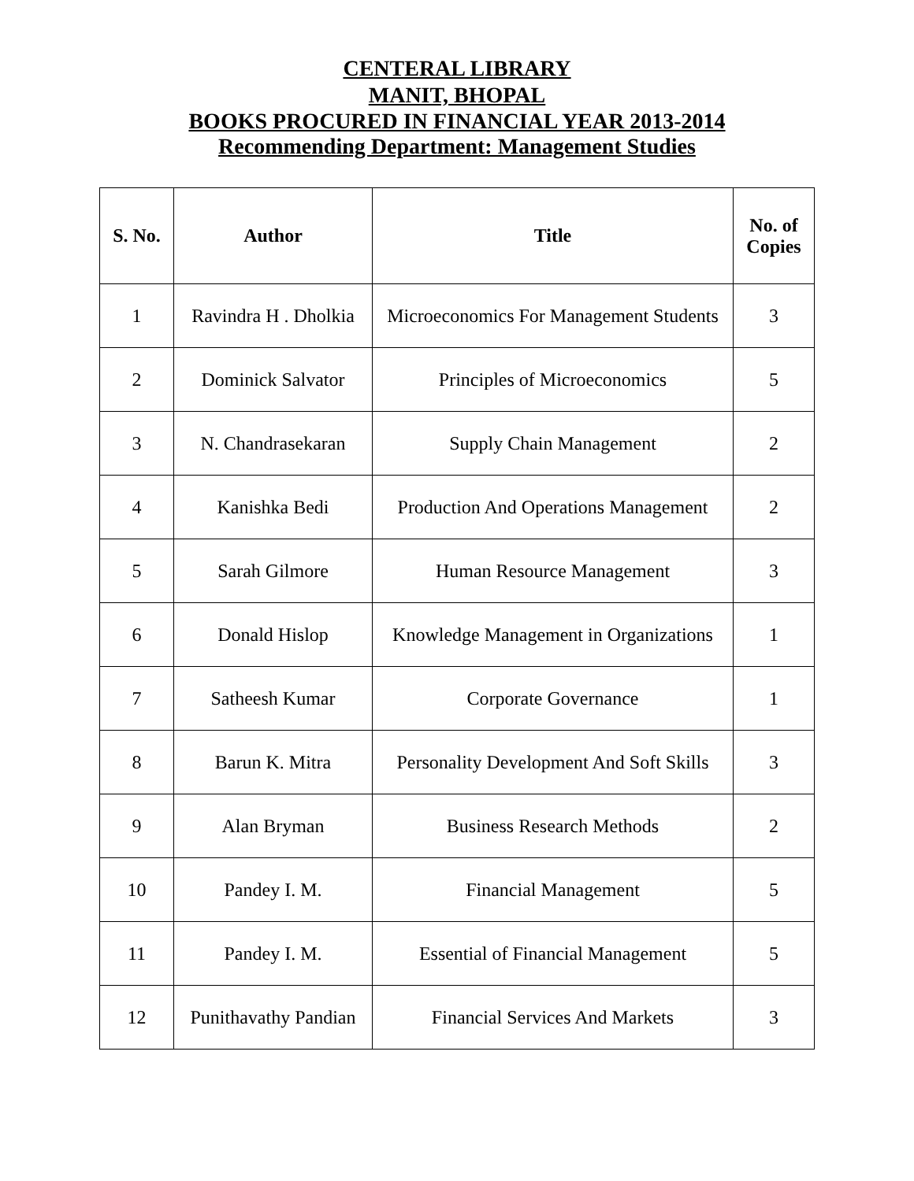CENTERAL LIBRARY
MANIT, BHOPAL
BOOKS PROCURED IN FINANCIAL YEAR 2013-2014
Recommending Department: Management Studies
| S. No. | Author | Title | No. of Copies |
| --- | --- | --- | --- |
| 1 | Ravindra H . Dholkia | Microeconomics For Management Students | 3 |
| 2 | Dominick Salvator | Principles of Microeconomics | 5 |
| 3 | N. Chandrasekaran | Supply Chain Management | 2 |
| 4 | Kanishka Bedi | Production And Operations Management | 2 |
| 5 | Sarah Gilmore | Human Resource Management | 3 |
| 6 | Donald Hislop | Knowledge Management in Organizations | 1 |
| 7 | Satheesh Kumar | Corporate Governance | 1 |
| 8 | Barun K. Mitra | Personality Development And Soft Skills | 3 |
| 9 | Alan Bryman | Business Research Methods | 2 |
| 10 | Pandey I. M. | Financial Management | 5 |
| 11 | Pandey I. M. | Essential of Financial Management | 5 |
| 12 | Punithavathy Pandian | Financial Services And Markets | 3 |